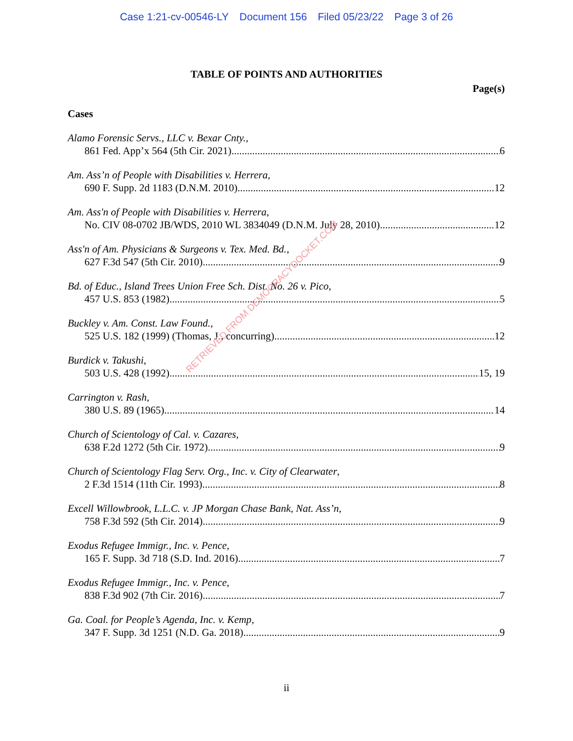Case 1:21-cv-00546-LY Document 156 Filed 05/23/22 Page 3 of 26
TABLE OF POINTS AND AUTHORITIES
Page(s)
Cases
Alamo Forensic Servs., LLC v. Bexar Cnty.,
861 Fed. App’x 564 (5th Cir. 2021) 6
Am. Ass’n of People with Disabilities v. Herrera,
690 F. Supp. 2d 1183 (D.N.M. 2010) 12
Am. Ass'n of People with Disabilities v. Herrera,
No. CIV 08-0702 JB/WDS, 2010 WL 3834049 (D.N.M. July 28, 2010) 12
Ass'n of Am. Physicians & Surgeons v. Tex. Med. Bd.,
627 F.3d 547 (5th Cir. 2010) 9
Bd. of Educ., Island Trees Union Free Sch. Dist. No. 26 v. Pico,
457 U.S. 853 (1982) 5
Buckley v. Am. Const. Law Found.,
525 U.S. 182 (1999) (Thomas, J., concurring) 12
Burdick v. Takushi,
503 U.S. 428 (1992) 15, 19
Carrington v. Rash,
380 U.S. 89 (1965) 14
Church of Scientology of Cal. v. Cazares,
638 F.2d 1272 (5th Cir. 1972) 9
Church of Scientology Flag Serv. Org., Inc. v. City of Clearwater,
2 F.3d 1514 (11th Cir. 1993) 8
Excell Willowbrook, L.L.C. v. JP Morgan Chase Bank, Nat. Ass’n,
758 F.3d 592 (5th Cir. 2014) 9
Exodus Refugee Immigr., Inc. v. Pence,
165 F. Supp. 3d 718 (S.D. Ind. 2016) 7
Exodus Refugee Immigr., Inc. v. Pence,
838 F.3d 902 (7th Cir. 2016) 7
Ga. Coal. for People’s Agenda, Inc. v. Kemp,
347 F. Supp. 3d 1251 (N.D. Ga. 2018) 9
ii
RETRIEVED FROM DEMOCRACYDOCKET.COM